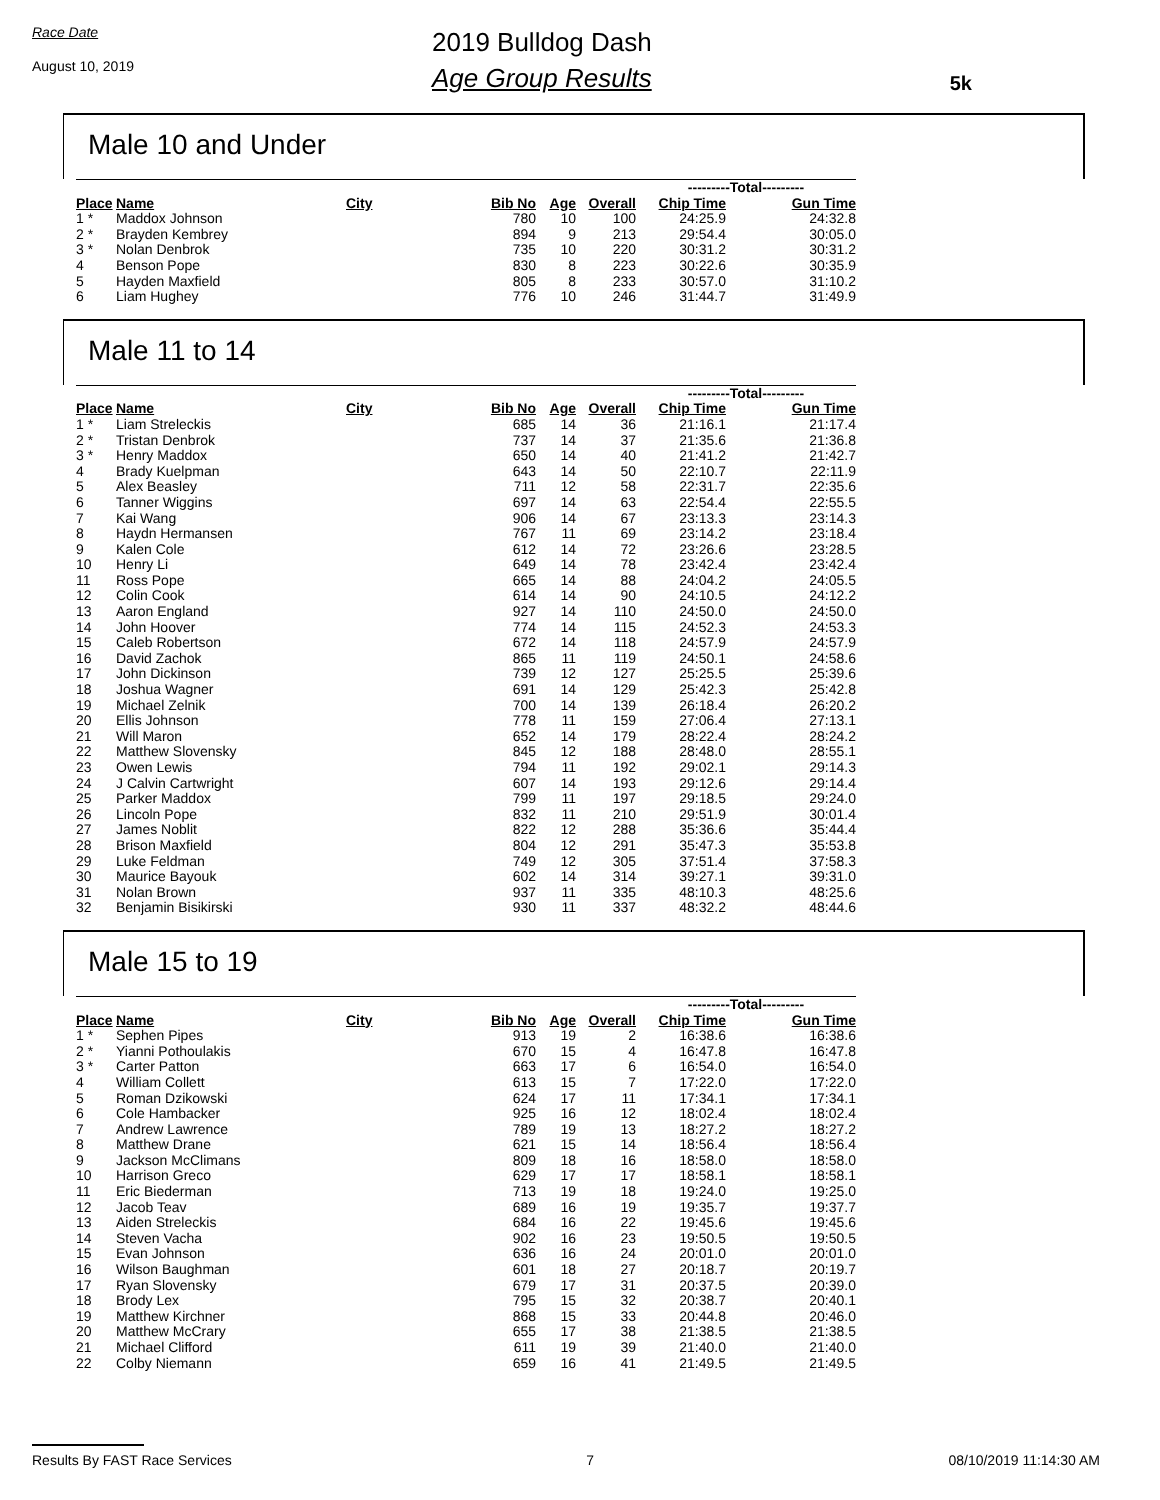Race Date
August 10, 2019
2019 Bulldog Dash
Age Group Results
5k
Male 10 and Under
| | | | | | | ---------Total--------- | |
| --- | --- | --- | --- | --- | --- | --- | --- |
| Place | Name | City | Bib No | Age | Overall | Chip Time | Gun Time |
| 1 * | Maddox Johnson | | 780 | 10 | 100 | 24:25.9 | 24:32.8 |
| 2 * | Brayden Kembrey | | 894 | 9 | 213 | 29:54.4 | 30:05.0 |
| 3 * | Nolan Denbrok | | 735 | 10 | 220 | 30:31.2 | 30:31.2 |
| 4 | Benson Pope | | 830 | 8 | 223 | 30:22.6 | 30:35.9 |
| 5 | Hayden Maxfield | | 805 | 8 | 233 | 30:57.0 | 31:10.2 |
| 6 | Liam Hughey | | 776 | 10 | 246 | 31:44.7 | 31:49.9 |
Male 11 to 14
| | | | | | | ---------Total--------- | |
| --- | --- | --- | --- | --- | --- | --- | --- |
| Place | Name | City | Bib No | Age | Overall | Chip Time | Gun Time |
| 1 * | Liam Streleckis | | 685 | 14 | 36 | 21:16.1 | 21:17.4 |
| 2 * | Tristan Denbrok | | 737 | 14 | 37 | 21:35.6 | 21:36.8 |
| 3 * | Henry Maddox | | 650 | 14 | 40 | 21:41.2 | 21:42.7 |
| 4 | Brady Kuelpman | | 643 | 14 | 50 | 22:10.7 | 22:11.9 |
| 5 | Alex Beasley | | 711 | 12 | 58 | 22:31.7 | 22:35.6 |
| 6 | Tanner Wiggins | | 697 | 14 | 63 | 22:54.4 | 22:55.5 |
| 7 | Kai Wang | | 906 | 14 | 67 | 23:13.3 | 23:14.3 |
| 8 | Haydn Hermansen | | 767 | 11 | 69 | 23:14.2 | 23:18.4 |
| 9 | Kalen Cole | | 612 | 14 | 72 | 23:26.6 | 23:28.5 |
| 10 | Henry Li | | 649 | 14 | 78 | 23:42.4 | 23:42.4 |
| 11 | Ross Pope | | 665 | 14 | 88 | 24:04.2 | 24:05.5 |
| 12 | Colin Cook | | 614 | 14 | 90 | 24:10.5 | 24:12.2 |
| 13 | Aaron England | | 927 | 14 | 110 | 24:50.0 | 24:50.0 |
| 14 | John Hoover | | 774 | 14 | 115 | 24:52.3 | 24:53.3 |
| 15 | Caleb Robertson | | 672 | 14 | 118 | 24:57.9 | 24:57.9 |
| 16 | David Zachok | | 865 | 11 | 119 | 24:50.1 | 24:58.6 |
| 17 | John Dickinson | | 739 | 12 | 127 | 25:25.5 | 25:39.6 |
| 18 | Joshua Wagner | | 691 | 14 | 129 | 25:42.3 | 25:42.8 |
| 19 | Michael Zelnik | | 700 | 14 | 139 | 26:18.4 | 26:20.2 |
| 20 | Ellis Johnson | | 778 | 11 | 159 | 27:06.4 | 27:13.1 |
| 21 | Will Maron | | 652 | 14 | 179 | 28:22.4 | 28:24.2 |
| 22 | Matthew Slovensky | | 845 | 12 | 188 | 28:48.0 | 28:55.1 |
| 23 | Owen Lewis | | 794 | 11 | 192 | 29:02.1 | 29:14.3 |
| 24 | J Calvin Cartwright | | 607 | 14 | 193 | 29:12.6 | 29:14.4 |
| 25 | Parker Maddox | | 799 | 11 | 197 | 29:18.5 | 29:24.0 |
| 26 | Lincoln Pope | | 832 | 11 | 210 | 29:51.9 | 30:01.4 |
| 27 | James Noblit | | 822 | 12 | 288 | 35:36.6 | 35:44.4 |
| 28 | Brison Maxfield | | 804 | 12 | 291 | 35:47.3 | 35:53.8 |
| 29 | Luke Feldman | | 749 | 12 | 305 | 37:51.4 | 37:58.3 |
| 30 | Maurice Bayouk | | 602 | 14 | 314 | 39:27.1 | 39:31.0 |
| 31 | Nolan Brown | | 937 | 11 | 335 | 48:10.3 | 48:25.6 |
| 32 | Benjamin Bisikirski | | 930 | 11 | 337 | 48:32.2 | 48:44.6 |
Male 15 to 19
| | | | | | | ---------Total--------- | |
| --- | --- | --- | --- | --- | --- | --- | --- |
| Place | Name | City | Bib No | Age | Overall | Chip Time | Gun Time |
| 1 * | Sephen Pipes | | 913 | 19 | 2 | 16:38.6 | 16:38.6 |
| 2 * | Yianni Pothoulakis | | 670 | 15 | 4 | 16:47.8 | 16:47.8 |
| 3 * | Carter Patton | | 663 | 17 | 6 | 16:54.0 | 16:54.0 |
| 4 | William Collett | | 613 | 15 | 7 | 17:22.0 | 17:22.0 |
| 5 | Roman Dzikowski | | 624 | 17 | 11 | 17:34.1 | 17:34.1 |
| 6 | Cole Hambacker | | 925 | 16 | 12 | 18:02.4 | 18:02.4 |
| 7 | Andrew Lawrence | | 789 | 19 | 13 | 18:27.2 | 18:27.2 |
| 8 | Matthew Drane | | 621 | 15 | 14 | 18:56.4 | 18:56.4 |
| 9 | Jackson McClimans | | 809 | 18 | 16 | 18:58.0 | 18:58.0 |
| 10 | Harrison Greco | | 629 | 17 | 17 | 18:58.1 | 18:58.1 |
| 11 | Eric Biederman | | 713 | 19 | 18 | 19:24.0 | 19:25.0 |
| 12 | Jacob Teav | | 689 | 16 | 19 | 19:35.7 | 19:37.7 |
| 13 | Aiden Streleckis | | 684 | 16 | 22 | 19:45.6 | 19:45.6 |
| 14 | Steven Vacha | | 902 | 16 | 23 | 19:50.5 | 19:50.5 |
| 15 | Evan Johnson | | 636 | 16 | 24 | 20:01.0 | 20:01.0 |
| 16 | Wilson Baughman | | 601 | 18 | 27 | 20:18.7 | 20:19.7 |
| 17 | Ryan Slovensky | | 679 | 17 | 31 | 20:37.5 | 20:39.0 |
| 18 | Brody Lex | | 795 | 15 | 32 | 20:38.7 | 20:40.1 |
| 19 | Matthew Kirchner | | 868 | 15 | 33 | 20:44.8 | 20:46.0 |
| 20 | Matthew McCrary | | 655 | 17 | 38 | 21:38.5 | 21:38.5 |
| 21 | Michael Clifford | | 611 | 19 | 39 | 21:40.0 | 21:40.0 |
| 22 | Colby Niemann | | 659 | 16 | 41 | 21:49.5 | 21:49.5 |
Results By FAST Race Services 7 08/10/2019 11:14:30 AM